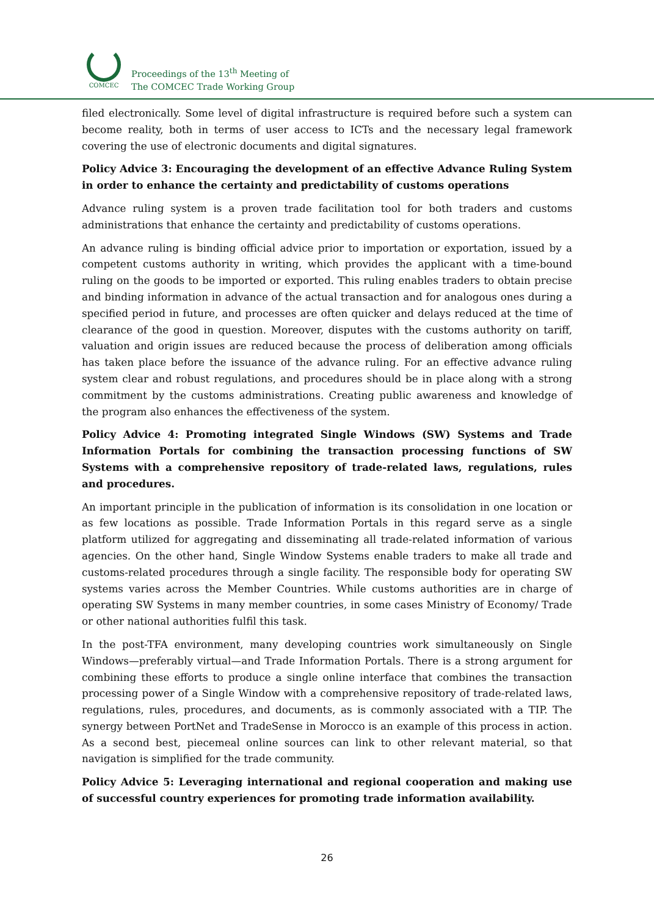COMCEC
Proceedings of the 13<sup>th</sup> Meeting of
The COMCEC Trade Working Group
filed electronically. Some level of digital infrastructure is required before such a system can become reality, both in terms of user access to ICTs and the necessary legal framework covering the use of electronic documents and digital signatures.
Policy Advice 3: Encouraging the development of an effective Advance Ruling System in order to enhance the certainty and predictability of customs operations
Advance ruling system is a proven trade facilitation tool for both traders and customs administrations that enhance the certainty and predictability of customs operations.
An advance ruling is binding official advice prior to importation or exportation, issued by a competent customs authority in writing, which provides the applicant with a time-bound ruling on the goods to be imported or exported. This ruling enables traders to obtain precise and binding information in advance of the actual transaction and for analogous ones during a specified period in future, and processes are often quicker and delays reduced at the time of clearance of the good in question. Moreover, disputes with the customs authority on tariff, valuation and origin issues are reduced because the process of deliberation among officials has taken place before the issuance of the advance ruling. For an effective advance ruling system clear and robust regulations, and procedures should be in place along with a strong commitment by the customs administrations. Creating public awareness and knowledge of the program also enhances the effectiveness of the system.
Policy Advice 4: Promoting integrated Single Windows (SW) Systems and Trade Information Portals for combining the transaction processing functions of SW Systems with a comprehensive repository of trade-related laws, regulations, rules and procedures.
An important principle in the publication of information is its consolidation in one location or as few locations as possible. Trade Information Portals in this regard serve as a single platform utilized for aggregating and disseminating all trade-related information of various agencies. On the other hand, Single Window Systems enable traders to make all trade and customs-related procedures through a single facility. The responsible body for operating SW systems varies across the Member Countries. While customs authorities are in charge of operating SW Systems in many member countries, in some cases Ministry of Economy/ Trade or other national authorities fulfil this task.
In the post-TFA environment, many developing countries work simultaneously on Single Windows—preferably virtual—and Trade Information Portals. There is a strong argument for combining these efforts to produce a single online interface that combines the transaction processing power of a Single Window with a comprehensive repository of trade-related laws, regulations, rules, procedures, and documents, as is commonly associated with a TIP. The synergy between PortNet and TradeSense in Morocco is an example of this process in action. As a second best, piecemeal online sources can link to other relevant material, so that navigation is simplified for the trade community.
Policy Advice 5: Leveraging international and regional cooperation and making use of successful country experiences for promoting trade information availability.
26